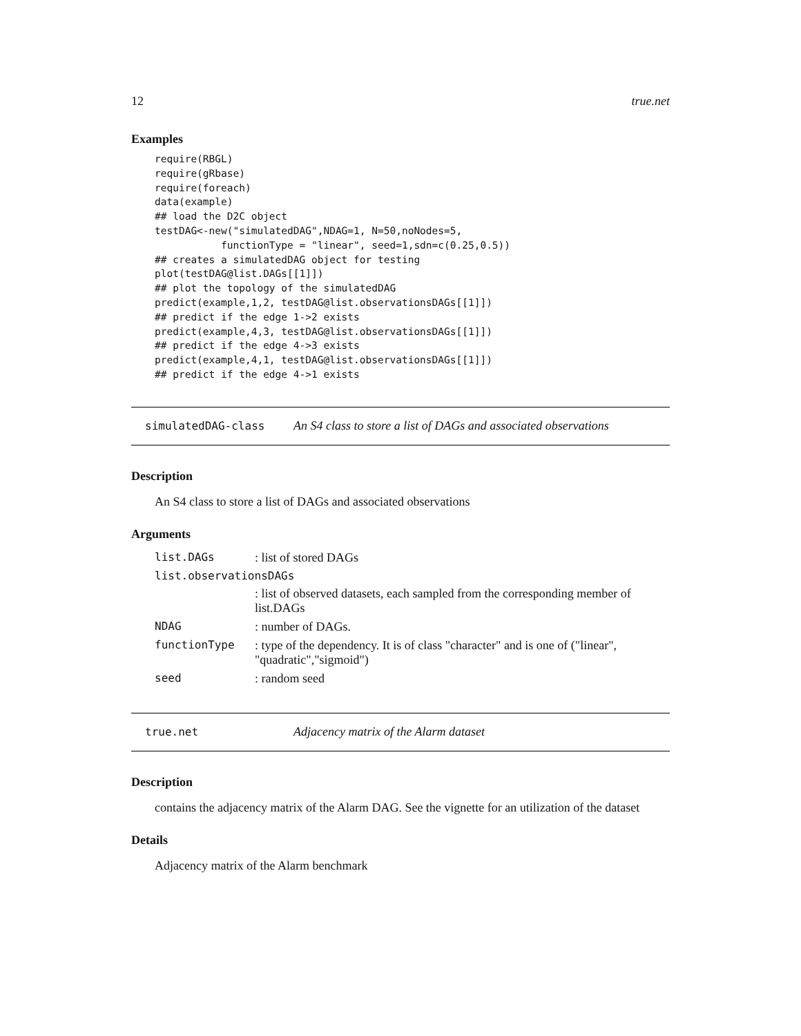12 true.net
Examples
require(RBGL)
require(gRbase)
require(foreach)
data(example)
## load the D2C object
testDAG<-new("simulatedDAG",NDAG=1, N=50,noNodes=5,
           functionType = "linear", seed=1,sdn=c(0.25,0.5))
## creates a simulatedDAG object for testing
plot(testDAG@list.DAGs[[1]])
## plot the topology of the simulatedDAG
predict(example,1,2, testDAG@list.observationsDAGs[[1]])
## predict if the edge 1->2 exists
predict(example,4,3, testDAG@list.observationsDAGs[[1]])
## predict if the edge 4->3 exists
predict(example,4,1, testDAG@list.observationsDAGs[[1]])
## predict if the edge 4->1 exists
simulatedDAG-class An S4 class to store a list of DAGs and associated observations
Description
An S4 class to store a list of DAGs and associated observations
Arguments
| list.DAGs | : list of stored DAGs |
| list.observationsDAGs | |
| | : list of observed datasets, each sampled from the corresponding member of list.DAGs |
| NDAG | : number of DAGs. |
| functionType | : type of the dependency. It is of class "character" and is one of ("linear", "quadratic","sigmoid") |
| seed | : random seed |
true.net Adjacency matrix of the Alarm dataset
Description
contains the adjacency matrix of the Alarm DAG. See the vignette for an utilization of the dataset
Details
Adjacency matrix of the Alarm benchmark